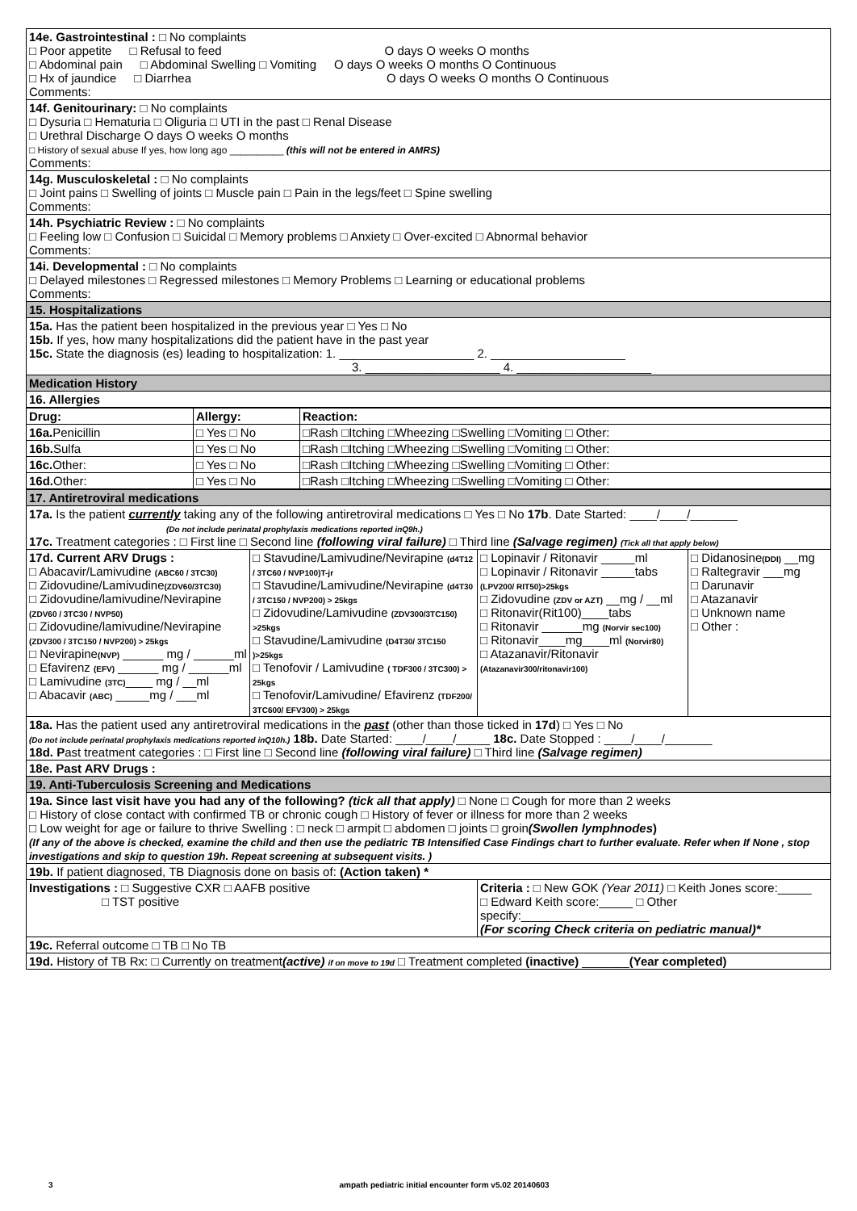| 14e. Gastrointestinal : □ No complaints □ Poor appetite □ Refusal to feed O days O weeks O months □ Abdominal pain □ Abdominal Swelling □ Vomiting O days O weeks O months O Continuous □ Hx of jaundice □ Diarrhea O days O weeks O months O Continuous Comments: |
| 14f. Genitourinary: □ No complaints □ Dysuria □ Hematuria □ Oliguria □ UTI in the past □ Renal Disease □ Urethral Discharge O days O weeks O months □ History of sexual abuse If yes, how long ago __________ (this will not be entered in AMRS) Comments: |
| 14g. Musculoskeletal : □ No complaints □ Joint pains □ Swelling of joints □ Muscle pain □ Pain in the legs/feet □ Spine swelling Comments: |
| 14h. Psychiatric Review : □ No complaints □ Feeling low □ Confusion □ Suicidal □ Memory problems □ Anxiety □ Over-excited □ Abnormal behavior Comments: |
| 14i. Developmental : □ No complaints □ Delayed milestones □ Regressed milestones □ Memory Problems □ Learning or educational problems Comments: |
| 15. Hospitalizations |
| 15a. Has the patient been hospitalized in the previous year □ Yes □ No 15b. If yes, how many hospitalizations did the patient have in the past year 15c. State the diagnosis (es) leading to hospitalization: 1. ____________________ 2. ____________________ 3. ____________________ 4. ____________________ |
| Medication History |
| 16. Allergies |
| Drug: | Allergy: | Reaction: |
| 16a. Penicillin | □ Yes □ No | □Rash □Itching □Wheezing □Swelling □Vomiting □ Other: |
| 16b. Sulfa | □ Yes □ No | □Rash □Itching □Wheezing □Swelling □Vomiting □ Other: |
| 16c. Other: | □ Yes □ No | □Rash □Itching □Wheezing □Swelling □Vomiting □ Other: |
| 16d. Other: | □ Yes □ No | □Rash □Itching □Wheezing □Swelling □Vomiting □ Other: |
| 17. Antiretroviral medications | | | |
| 17a. Is the patient currently taking any of the following antiretroviral medications □ Yes □ No 17b . Date Started: ____/____/_______ (Do not include perinatal prophylaxis medications reported inQ9h.) 17c. Treatment categories : □ First line □ Second line (following viral failure) □ Third line (Salvage regimen) (Tick all that apply below) | | | |
| 17d. Current ARV Drugs : □ Abacavir/Lamivudine (ABC60 / 3TC30) □ Zidovudine/Lamivudine (ZDV60/3TC30) □ Zidovudine/lamivudine/Nevirapine (ZDV60 / 3TC30 / NVP50) □ Zidovudine/lamivudine/Nevirapine (ZDV300 / 3TC150 / NVP200) > 25kgs □ Nevirapine (NVP) ______ mg / ______ml □ Efavirenz (EFV) ______ mg / ______ml □ Lamivudine (3TC) ____ mg / __ml □ Abacavir (ABC) _____mg / ___ml | □ Stavudine/Lamivudine/Nevirapine (d4T12 / 3TC60 / NVP100)T-jr □ Stavudine/Lamivudine/Nevirapine (d4T30 / 3TC150 / NVP200) > 25kgs □ Zidovudine/Lamivudine (ZDV300/3TC150) >25kgs □ Stavudine/Lamivudine (D4T30/ 3TC150 )>25kgs □ Tenofovir / Lamivudine ( TDF300 / 3TC300) > 25kgs □ Tenofovir/Lamivudine/ Efavirenz (TDF200/ 3TC600/ EFV300) > 25kgs | □ Lopinavir / Ritonavir _____ml □ Lopinavir / Ritonavir _____tabs (LPV200/ RIT50)>25kgs □ Zidovudine (ZDV or AZT) __mg / __ml □ Ritonavir(Rit100)____tabs □ Ritonavir ______mg (Norvir sec100) □ Ritonavir____mg____ml (Norvir80) □ Atazanavir/Ritonavir (Atazanavir300/ritonavir100) | □ Didanosine (DDI) __mg □ Raltegravir ___mg □ Darunavir □ Atazanavir □ Unknown name □ Other : |
| 18a. Has the patient used any antiretroviral medications in the past (other than those ticked in 17d ) □ Yes □ No (Do not include perinatal prophylaxis medications reported inQ10h.) 18b. Date Started: ____/____/_____ 18c. Date Stopped : ____/____/_______ 18d. P ast treatment categories : □ First line □ Second line (following viral failure) □ Third line (Salvage regimen) | | | |
| 18e. Past ARV Drugs : | | | |
| 19. Anti-Tuberculosis Screening and Medications | | | |
| 19a. Since last visit have you had any of the following? (tick all that apply) □ None □ Cough for more than 2 weeks □ History of close contact with confirmed TB or chronic cough □ History of fever or illness for more than 2 weeks □ Low weight for age or failure to thrive Swelling : □ neck □ armpit □ abdomen □ joints □ groin (Swollen lymphnodes ) (If any of the above is checked, examine the child and then use the pediatric TB Intensified Case Findings chart to further evaluate. Refer when If None , stop investigations and skip to question 19h. Repeat screening at subsequent visits. ) | | | |
| 19b. If patient diagnosed, TB Diagnosis done on basis of: (Action taken) * | | | |
| Investigations : □ Suggestive CXR □ AAFB positive □ TST positive | | Criteria : □ New GOK (Year 2011) □ Keith Jones score:_____ □ Edward Keith score:_____ □ Other specify:___________________ (For scoring Check criteria on pediatric manual)* | |
| 19c. Referral outcome □ TB □ No TB | | | |
| 19d. History of TB Rx: □ Currently on treatment (active) if on move to 19d □ Treatment completed (inactive) _______ (Year completed) | | | |
3 ampath pediatric initial encounter form v5.02 20140603